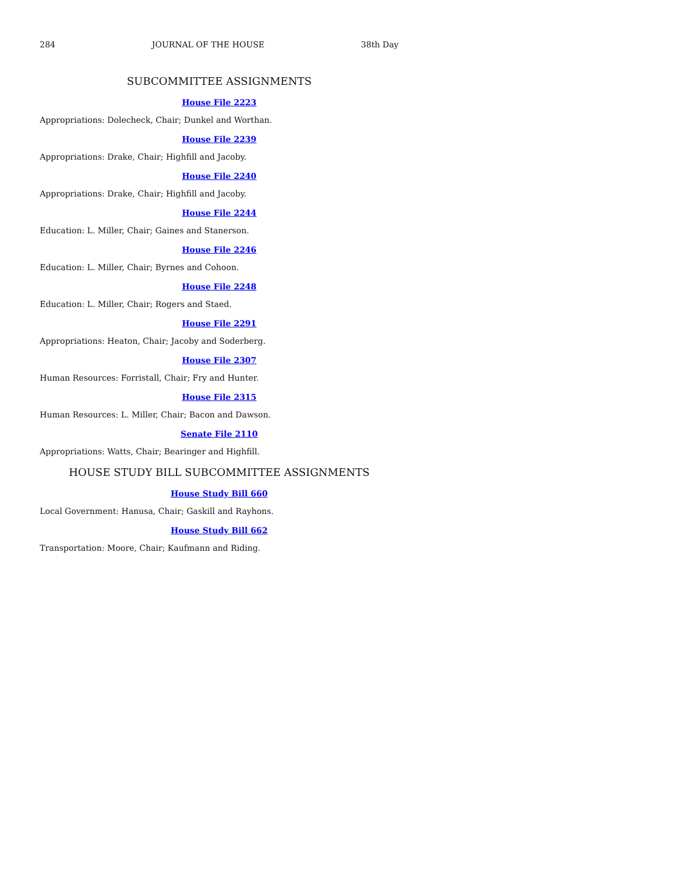284 JOURNAL OF THE HOUSE 38th Day
SUBCOMMITTEE ASSIGNMENTS
House File 2223
Appropriations: Dolecheck, Chair; Dunkel and Worthan.
House File 2239
Appropriations: Drake, Chair; Highfill and Jacoby.
House File 2240
Appropriations: Drake, Chair; Highfill and Jacoby.
House File 2244
Education: L. Miller, Chair; Gaines and Stanerson.
House File 2246
Education: L. Miller, Chair; Byrnes and Cohoon.
House File 2248
Education: L. Miller, Chair; Rogers and Staed.
House File 2291
Appropriations: Heaton, Chair; Jacoby and Soderberg.
House File 2307
Human Resources: Forristall, Chair; Fry and Hunter.
House File 2315
Human Resources: L. Miller, Chair; Bacon and Dawson.
Senate File 2110
Appropriations: Watts, Chair; Bearinger and Highfill.
HOUSE STUDY BILL SUBCOMMITTEE ASSIGNMENTS
House Study Bill 660
Local Government: Hanusa, Chair; Gaskill and Rayhons.
House Study Bill 662
Transportation: Moore, Chair; Kaufmann and Riding.